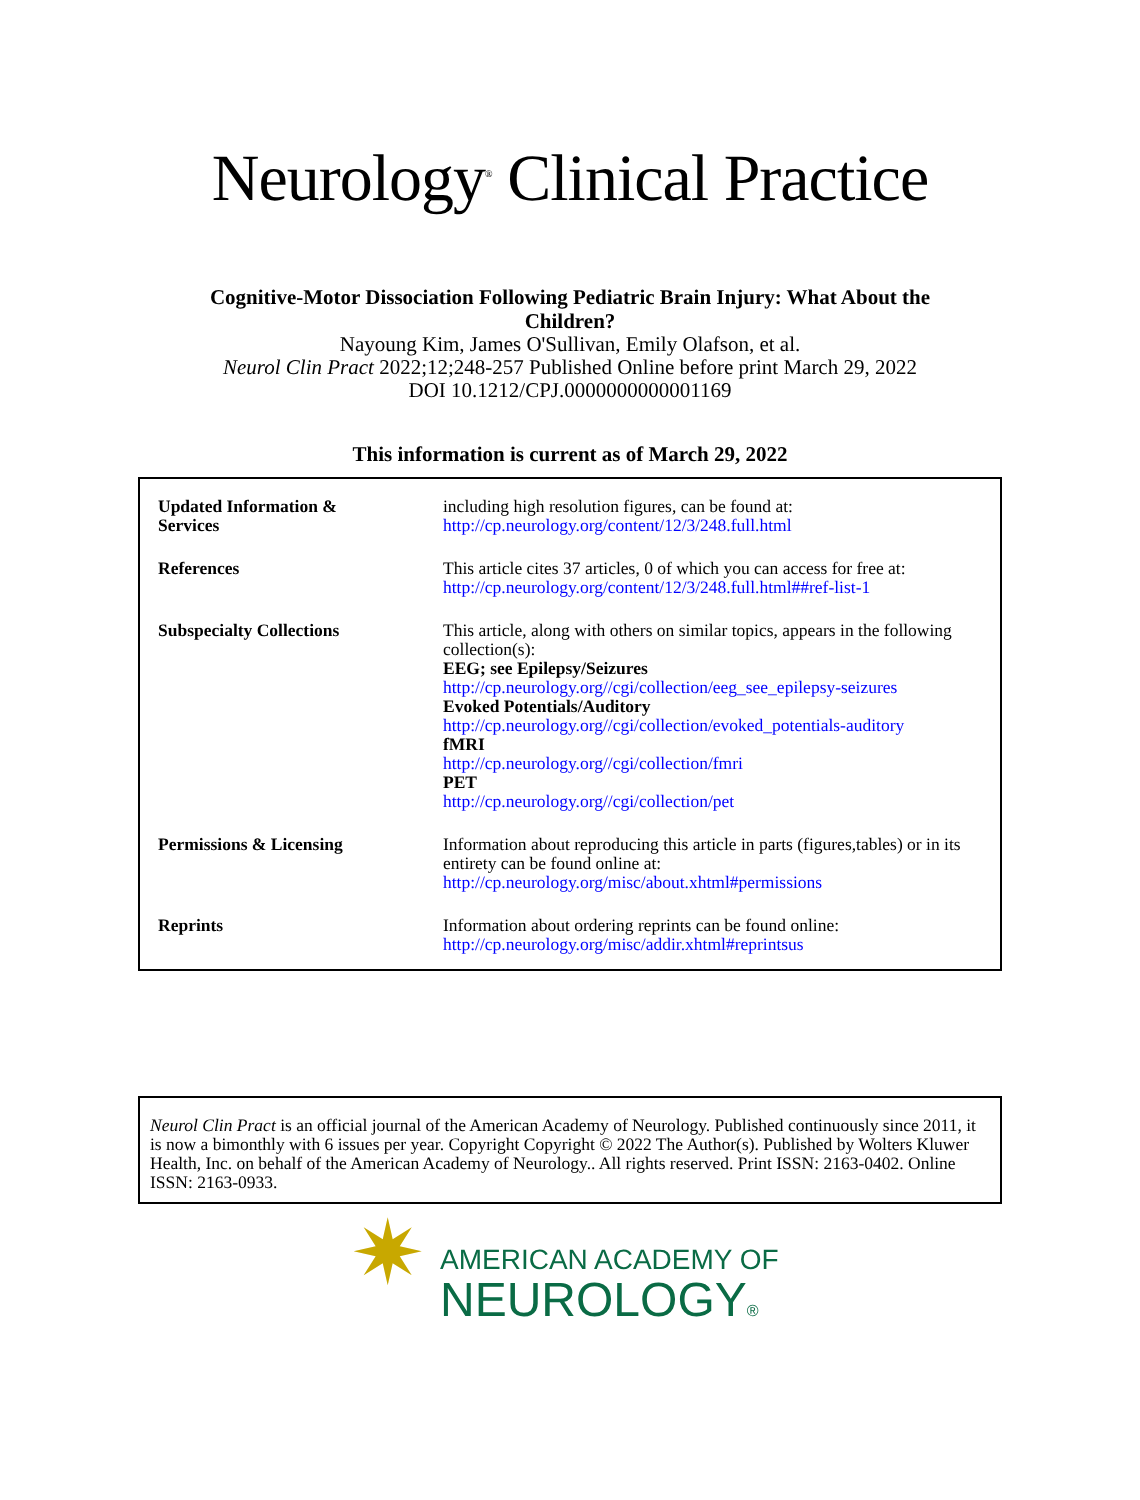Neurology<sup>®</sup> Clinical Practice
Cognitive-Motor Dissociation Following Pediatric Brain Injury: What About the
Children?
Nayoung Kim, James O'Sullivan, Emily Olafson, et al.
Neurol Clin Pract 2022;12;248-257 Published Online before print March 29, 2022
DOI 10.1212/CPJ.0000000000001169
This information is current as of March 29, 2022
| Updated Information & Services | including high resolution figures, can be found at: http://cp.neurology.org/content/12/3/248.full.html |
| References | This article cites 37 articles, 0 of which you can access for free at: http://cp.neurology.org/content/12/3/248.full.html##ref-list-1 |
| Subspecialty Collections | This article, along with others on similar topics, appears in the following collection(s): EEG; see Epilepsy/Seizures http://cp.neurology.org//cgi/collection/eeg_see_epilepsy-seizures Evoked Potentials/Auditory http://cp.neurology.org//cgi/collection/evoked_potentials-auditory fMRI http://cp.neurology.org//cgi/collection/fmri PET http://cp.neurology.org//cgi/collection/pet |
| Permissions & Licensing | Information about reproducing this article in parts (figures,tables) or in its entirety can be found online at: http://cp.neurology.org/misc/about.xhtml#permissions |
| Reprints | Information about ordering reprints can be found online: http://cp.neurology.org/misc/addir.xhtml#reprintsus |
Neurol Clin Pract is an official journal of the American Academy of Neurology. Published continuously since 2011, it is now a bimonthly with 6 issues per year. Copyright Copyright © 2022 The Author(s). Published by Wolters Kluwer Health, Inc. on behalf of the American Academy of Neurology.. All rights reserved. Print ISSN: 2163-0402. Online ISSN: 2163-0933.
✷
AMERICAN ACADEMY OF
NEUROLOGY®